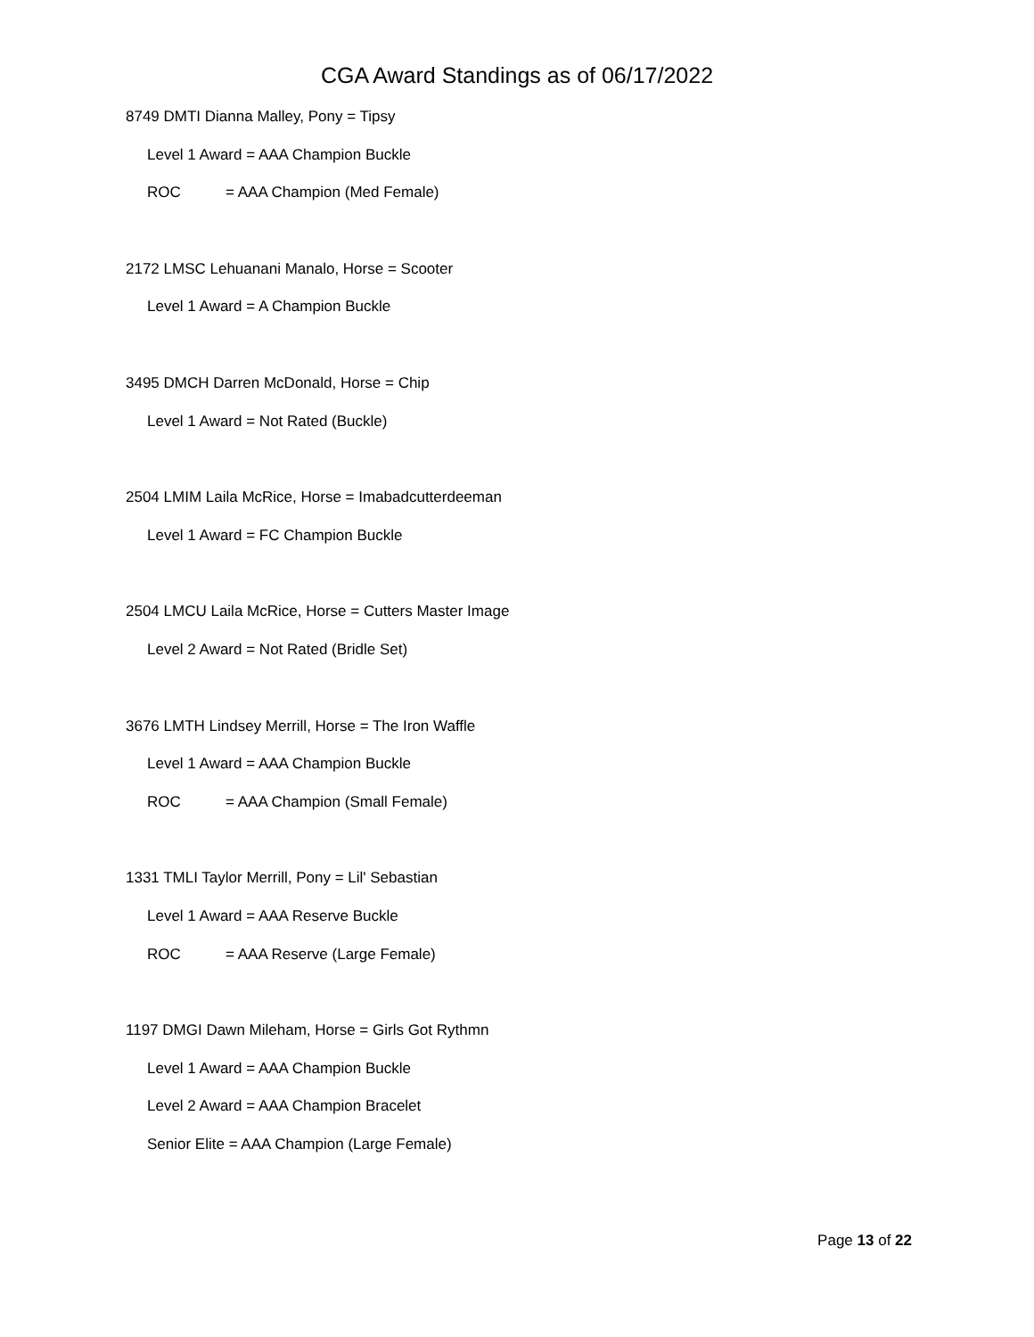CGA Award Standings as of 06/17/2022
8749 DMTI Dianna Malley, Pony = Tipsy
Level 1 Award = AAA Champion Buckle
ROC = AAA Champion (Med Female)
2172 LMSC Lehuanani Manalo, Horse = Scooter
Level 1 Award = A Champion Buckle
3495 DMCH Darren McDonald, Horse = Chip
Level 1 Award = Not Rated (Buckle)
2504 LMIM Laila McRice, Horse = Imabadcutterdeeman
Level 1 Award = FC Champion Buckle
2504 LMCU Laila McRice, Horse = Cutters Master Image
Level 2 Award = Not Rated (Bridle Set)
3676 LMTH Lindsey Merrill, Horse = The Iron Waffle
Level 1 Award = AAA Champion Buckle
ROC = AAA Champion (Small Female)
1331 TMLI Taylor Merrill, Pony = Lil' Sebastian
Level 1 Award = AAA Reserve Buckle
ROC = AAA Reserve (Large Female)
1197 DMGI Dawn Mileham, Horse = Girls Got Rythmn
Level 1 Award = AAA Champion Buckle
Level 2 Award = AAA Champion Bracelet
Senior Elite = AAA Champion (Large Female)
Page 13 of 22